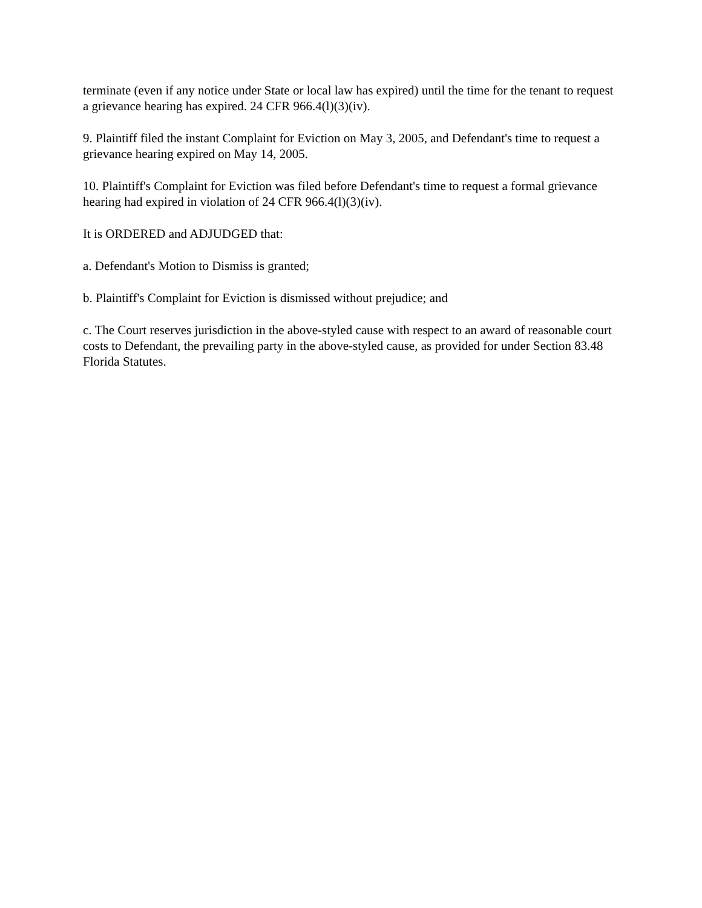terminate (even if any notice under State or local law has expired) until the time for the tenant to request a grievance hearing has expired. 24 CFR 966.4(l)(3)(iv).
9. Plaintiff filed the instant Complaint for Eviction on May 3, 2005, and Defendant's time to request a grievance hearing expired on May 14, 2005.
10. Plaintiff's Complaint for Eviction was filed before Defendant's time to request a formal grievance hearing had expired in violation of 24 CFR 966.4(l)(3)(iv).
It is ORDERED and ADJUDGED that:
a. Defendant's Motion to Dismiss is granted;
b. Plaintiff's Complaint for Eviction is dismissed without prejudice; and
c. The Court reserves jurisdiction in the above-styled cause with respect to an award of reasonable court costs to Defendant, the prevailing party in the above-styled cause, as provided for under Section 83.48 Florida Statutes.